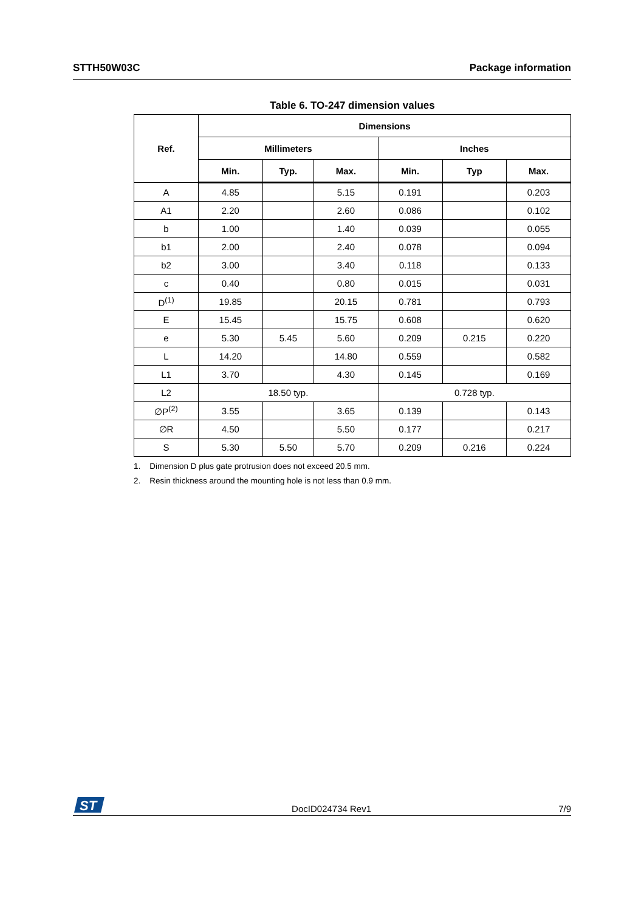STTH50W03C Package information
Table 6. TO-247 dimension values
| Ref. | Dimensions | | | | | |
| --- | --- | --- | --- | --- | --- | --- |
| | Millimeters | | | Inches | | |
| | Min. | Typ. | Max. | Min. | Typ | Max. |
| A | 4.85 | | 5.15 | 0.191 | | 0.203 |
| A1 | 2.20 | | 2.60 | 0.086 | | 0.102 |
| b | 1.00 | | 1.40 | 0.039 | | 0.055 |
| b1 | 2.00 | | 2.40 | 0.078 | | 0.094 |
| b2 | 3.00 | | 3.40 | 0.118 | | 0.133 |
| c | 0.40 | | 0.80 | 0.015 | | 0.031 |
| D<sup>(1)</sup> | 19.85 | | 20.15 | 0.781 | | 0.793 |
| E | 15.45 | | 15.75 | 0.608 | | 0.620 |
| e | 5.30 | 5.45 | 5.60 | 0.209 | 0.215 | 0.220 |
| L | 14.20 | | 14.80 | 0.559 | | 0.582 |
| L1 | 3.70 | | 4.30 | 0.145 | | 0.169 |
| L2 | 18.50 typ. | | | 0.728 typ. | | |
| ∅P<sup>(2)</sup> | 3.55 | | 3.65 | 0.139 | | 0.143 |
| ∅R | 4.50 | | 5.50 | 0.177 | | 0.217 |
| S | 5.30 | 5.50 | 5.70 | 0.209 | 0.216 | 0.224 |
1. Dimension D plus gate protrusion does not exceed 20.5 mm.
2. Resin thickness around the mounting hole is not less than 0.9 mm.
ST
DocID024734 Rev1 7/9